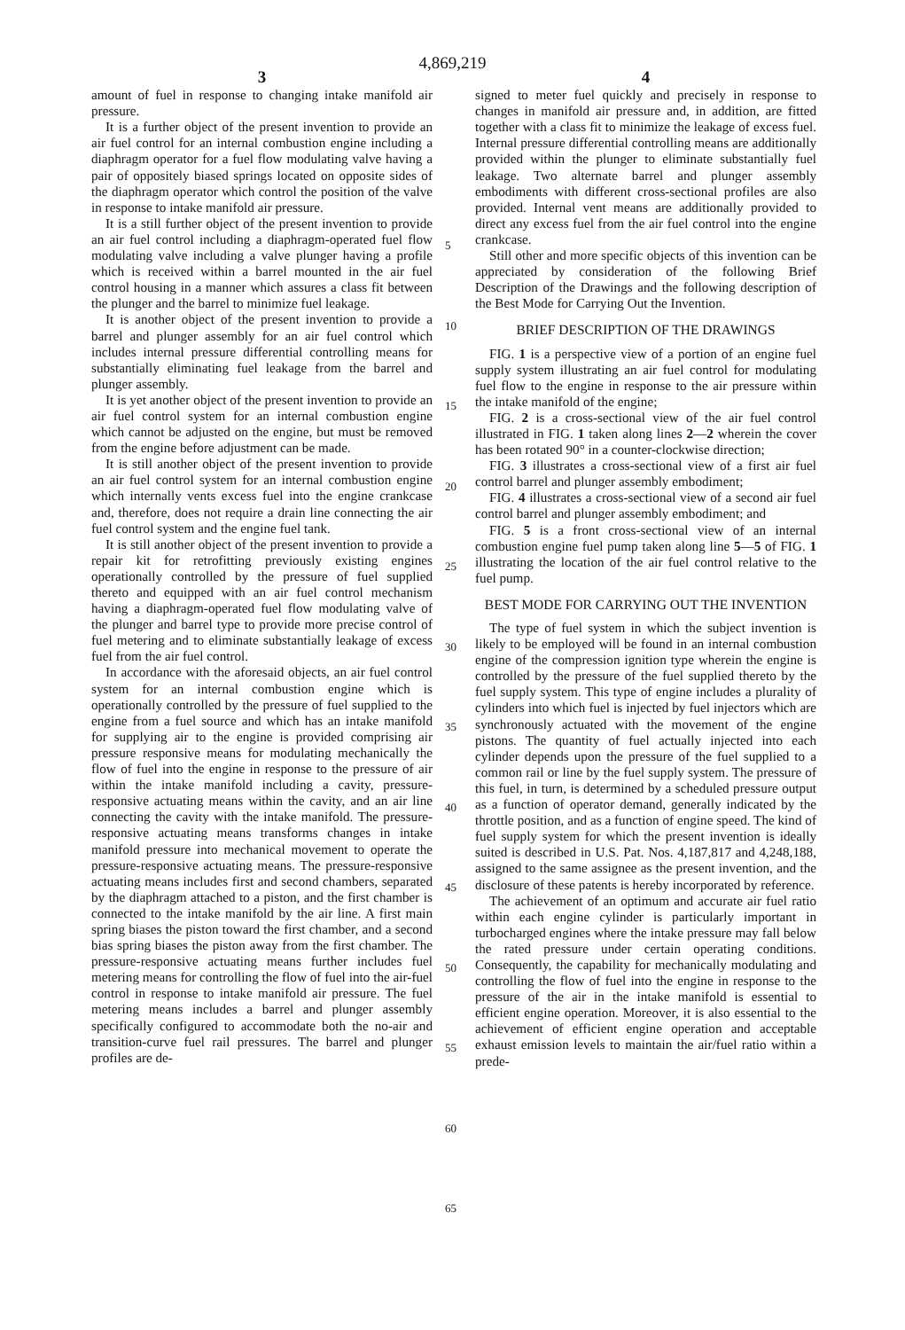4,869,219
3
amount of fuel in response to changing intake manifold air pressure.
It is a further object of the present invention to provide an air fuel control for an internal combustion engine including a diaphragm operator for a fuel flow modulating valve having a pair of oppositely biased springs located on opposite sides of the diaphragm operator which control the position of the valve in response to intake manifold air pressure.
It is a still further object of the present invention to provide an air fuel control including a diaphragm-operated fuel flow modulating valve including a valve plunger having a profile which is received within a barrel mounted in the air fuel control housing in a manner which assures a class fit between the plunger and the barrel to minimize fuel leakage.
It is another object of the present invention to provide a barrel and plunger assembly for an air fuel control which includes internal pressure differential controlling means for substantially eliminating fuel leakage from the barrel and plunger assembly.
It is yet another object of the present invention to provide an air fuel control system for an internal combustion engine which cannot be adjusted on the engine, but must be removed from the engine before adjustment can be made.
It is still another object of the present invention to provide an air fuel control system for an internal combustion engine which internally vents excess fuel into the engine crankcase and, therefore, does not require a drain line connecting the air fuel control system and the engine fuel tank.
It is still another object of the present invention to provide a repair kit for retrofitting previously existing engines operationally controlled by the pressure of fuel supplied thereto and equipped with an air fuel control mechanism having a diaphragm-operated fuel flow modulating valve of the plunger and barrel type to provide more precise control of fuel metering and to eliminate substantially leakage of excess fuel from the air fuel control.
In accordance with the aforesaid objects, an air fuel control system for an internal combustion engine which is operationally controlled by the pressure of fuel supplied to the engine from a fuel source and which has an intake manifold for supplying air to the engine is provided comprising air pressure responsive means for modulating mechanically the flow of fuel into the engine in response to the pressure of air within the intake manifold including a cavity, pressure-responsive actuating means within the cavity, and an air line connecting the cavity with the intake manifold. The pressure-responsive actuating means transforms changes in intake manifold pressure into mechanical movement to operate the pressure-responsive actuating means. The pressure-responsive actuating means includes first and second chambers, separated by the diaphragm attached to a piston, and the first chamber is connected to the intake manifold by the air line. A first main spring biases the piston toward the first chamber, and a second bias spring biases the piston away from the first chamber. The pressure-responsive actuating means further includes fuel metering means for controlling the flow of fuel into the air-fuel control in response to intake manifold air pressure. The fuel metering means includes a barrel and plunger assembly specifically configured to accommodate both the no-air and transition-curve fuel rail pressures. The barrel and plunger profiles are de-
5
10
15
20
25
30
35
40
45
50
55
60
65
4
signed to meter fuel quickly and precisely in response to changes in manifold air pressure and, in addition, are fitted together with a class fit to minimize the leakage of excess fuel. Internal pressure differential controlling means are additionally provided within the plunger to eliminate substantially fuel leakage. Two alternate barrel and plunger assembly embodiments with different cross-sectional profiles are also provided. Internal vent means are additionally provided to direct any excess fuel from the air fuel control into the engine crankcase.
Still other and more specific objects of this invention can be appreciated by consideration of the following Brief Description of the Drawings and the following description of the Best Mode for Carrying Out the Invention.
BRIEF DESCRIPTION OF THE DRAWINGS
FIG. 1 is a perspective view of a portion of an engine fuel supply system illustrating an air fuel control for modulating fuel flow to the engine in response to the air pressure within the intake manifold of the engine;
FIG. 2 is a cross-sectional view of the air fuel control illustrated in FIG. 1 taken along lines 2—2 wherein the cover has been rotated 90° in a counter-clockwise direction;
FIG. 3 illustrates a cross-sectional view of a first air fuel control barrel and plunger assembly embodiment;
FIG. 4 illustrates a cross-sectional view of a second air fuel control barrel and plunger assembly embodiment; and
FIG. 5 is a front cross-sectional view of an internal combustion engine fuel pump taken along line 5—5 of FIG. 1 illustrating the location of the air fuel control relative to the fuel pump.
BEST MODE FOR CARRYING OUT THE INVENTION
The type of fuel system in which the subject invention is likely to be employed will be found in an internal combustion engine of the compression ignition type wherein the engine is controlled by the pressure of the fuel supplied thereto by the fuel supply system. This type of engine includes a plurality of cylinders into which fuel is injected by fuel injectors which are synchronously actuated with the movement of the engine pistons. The quantity of fuel actually injected into each cylinder depends upon the pressure of the fuel supplied to a common rail or line by the fuel supply system. The pressure of this fuel, in turn, is determined by a scheduled pressure output as a function of operator demand, generally indicated by the throttle position, and as a function of engine speed. The kind of fuel supply system for which the present invention is ideally suited is described in U.S. Pat. Nos. 4,187,817 and 4,248,188, assigned to the same assignee as the present invention, and the disclosure of these patents is hereby incorporated by reference.
The achievement of an optimum and accurate air fuel ratio within each engine cylinder is particularly important in turbocharged engines where the intake pressure may fall below the rated pressure under certain operating conditions. Consequently, the capability for mechanically modulating and controlling the flow of fuel into the engine in response to the pressure of the air in the intake manifold is essential to efficient engine operation. Moreover, it is also essential to the achievement of efficient engine operation and acceptable exhaust emission levels to maintain the air/fuel ratio within a prede-